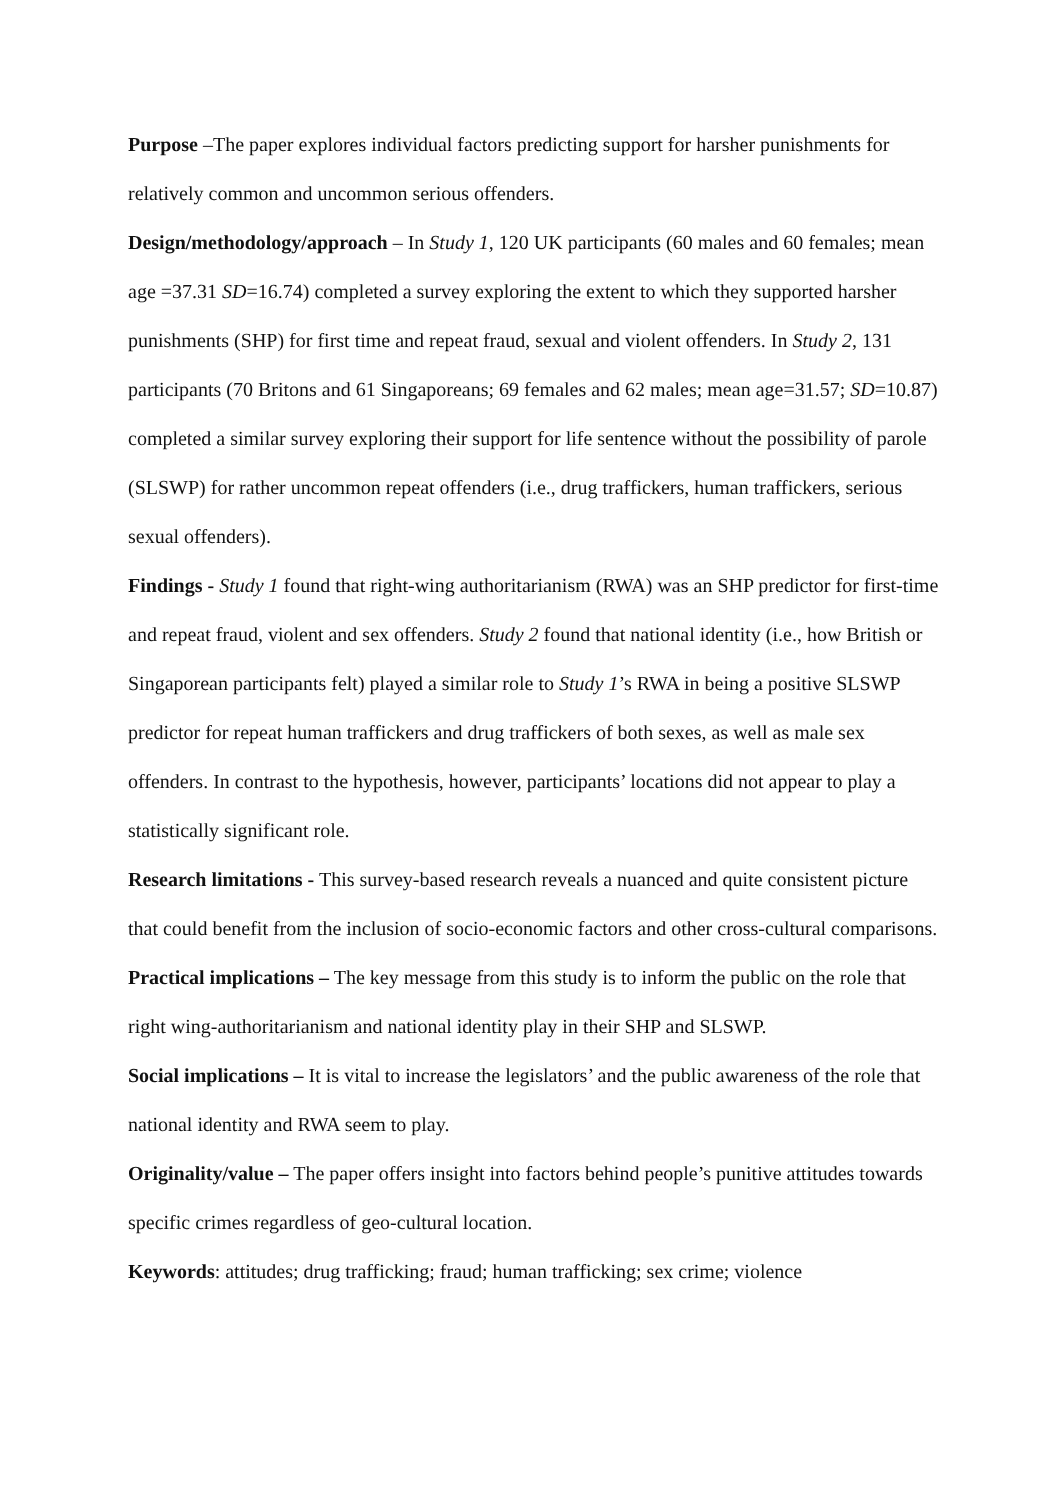Purpose –The paper explores individual factors predicting support for harsher punishments for relatively common and uncommon serious offenders.
Design/methodology/approach – In Study 1, 120 UK participants (60 males and 60 females; mean age =37.31 SD=16.74) completed a survey exploring the extent to which they supported harsher punishments (SHP) for first time and repeat fraud, sexual and violent offenders. In Study 2, 131 participants (70 Britons and 61 Singaporeans; 69 females and 62 males; mean age=31.57; SD=10.87) completed a similar survey exploring their support for life sentence without the possibility of parole (SLSWP) for rather uncommon repeat offenders (i.e., drug traffickers, human traffickers, serious sexual offenders).
Findings - Study 1 found that right-wing authoritarianism (RWA) was an SHP predictor for first-time and repeat fraud, violent and sex offenders. Study 2 found that national identity (i.e., how British or Singaporean participants felt) played a similar role to Study 1’s RWA in being a positive SLSWP predictor for repeat human traffickers and drug traffickers of both sexes, as well as male sex offenders. In contrast to the hypothesis, however, participants’ locations did not appear to play a statistically significant role.
Research limitations - This survey-based research reveals a nuanced and quite consistent picture that could benefit from the inclusion of socio-economic factors and other cross-cultural comparisons.
Practical implications – The key message from this study is to inform the public on the role that right wing-authoritarianism and national identity play in their SHP and SLSWP.
Social implications – It is vital to increase the legislators’ and the public awareness of the role that national identity and RWA seem to play.
Originality/value – The paper offers insight into factors behind people’s punitive attitudes towards specific crimes regardless of geo-cultural location.
Keywords: attitudes; drug trafficking; fraud; human trafficking; sex crime; violence